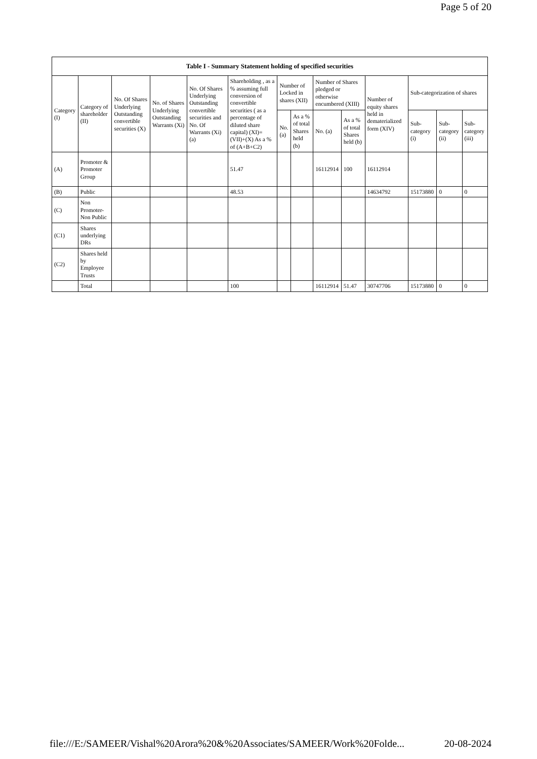Page 5 of 20
| Table I - Summary Statement holding of specified securities | | | | | | | | | | | | | |
| --- | --- | --- | --- | --- | --- | --- | --- | --- | --- | --- | --- | --- | --- |
| Category (I) | Category of shareholder (II) | No. Of Shares Underlying Outstanding convertible securities (X) | No. of Shares Underlying Outstanding Warrants (Xi) | No. Of Shares Underlying Outstanding convertible securities and No. Of Warrants (Xi) (a) | Shareholding , as a % assuming full conversion of convertible securities ( as a percentage of diluted share capital) (XI)= (VII)+(X) As a % of (A+B+C2) | Number of Locked in shares (XII) | | Number of Shares pledged or otherwise encumbered (XIII) | | Number of equity shares held in dematerialized form (XIV) | Sub-categorization of shares | | |
| | | | | | | No. (a) | As a % of total Shares held (b) | No. (a) | As a % of total Shares held (b) | | Sub-category (i) | Sub-category (ii) | Sub-category (iii) |
| (A) | Promoter & Promoter Group | | | | 51.47 | | | 16112914 | 100 | 16112914 | | | |
| (B) | Public | | | | 48.53 | | | | | 14634792 | 15173880 | 0 | 0 |
| (C) | Non Promoter- Non Public | | | | | | | | | | | | |
| (C1) | Shares underlying DRs | | | | | | | | | | | | |
| (C2) | Shares held by Employee Trusts | | | | | | | | | | | | |
| | Total | | | | 100 | | | 16112914 | 51.47 | 30747706 | 15173880 | 0 | 0 |
file:///E:/SAMEER/Vishal%20Arora%20&%20Associates/SAMEER/Work%20Folde... 20-08-2024